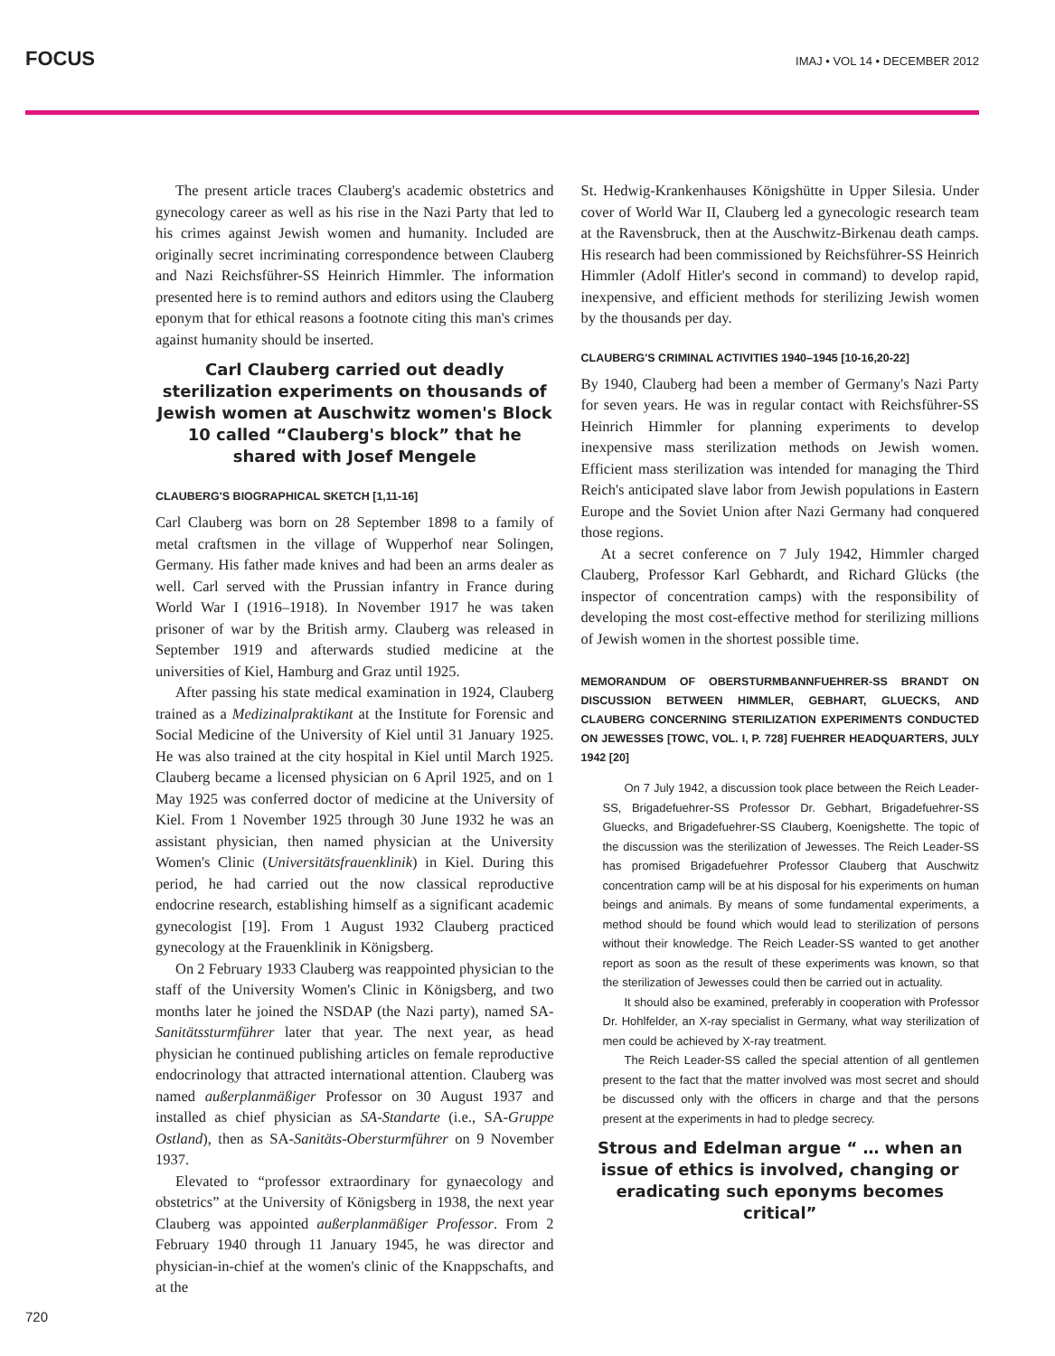FOCUS IMAJ • VOL 14 • DECEMBER 2012
The present article traces Clauberg's academic obstetrics and gynecology career as well as his rise in the Nazi Party that led to his crimes against Jewish women and humanity. Included are originally secret incriminating correspondence between Clauberg and Nazi Reichsführer-SS Heinrich Himmler. The information presented here is to remind authors and editors using the Clauberg eponym that for ethical reasons a footnote citing this man's crimes against humanity should be inserted.
Carl Clauberg carried out deadly sterilization experiments on thousands of Jewish women at Auschwitz women's Block 10 called “Clauberg's block” that he shared with Josef Mengele
CLAUBERG'S BIOGRAPHICAL SKETCH [1,11-16]
Carl Clauberg was born on 28 September 1898 to a family of metal craftsmen in the village of Wupperhof near Solingen, Germany. His father made knives and had been an arms dealer as well. Carl served with the Prussian infantry in France during World War I (1916–1918). In November 1917 he was taken prisoner of war by the British army. Clauberg was released in September 1919 and afterwards studied medicine at the universities of Kiel, Hamburg and Graz until 1925.
After passing his state medical examination in 1924, Clauberg trained as a Medizinalpraktikant at the Institute for Forensic and Social Medicine of the University of Kiel until 31 January 1925. He was also trained at the city hospital in Kiel until March 1925. Clauberg became a licensed physician on 6 April 1925, and on 1 May 1925 was conferred doctor of medicine at the University of Kiel. From 1 November 1925 through 30 June 1932 he was an assistant physician, then named physician at the University Women's Clinic (Universitätsfrauenklinik) in Kiel. During this period, he had carried out the now classical reproductive endocrine research, establishing himself as a significant academic gynecologist [19]. From 1 August 1932 Clauberg practiced gynecology at the Frauenklinik in Königsberg.
On 2 February 1933 Clauberg was reappointed physician to the staff of the University Women's Clinic in Königsberg, and two months later he joined the NSDAP (the Nazi party), named SA-Sanitätssturmführer later that year. The next year, as head physician he continued publishing articles on female reproductive endocrinology that attracted international attention. Clauberg was named außerplanmäßiger Professor on 30 August 1937 and installed as chief physician as SA-Standarte (i.e., SA-Gruppe Ostland), then as SA-Sanitäts-Obersturmführer on 9 November 1937.
Elevated to “professor extraordinary for gynaecology and obstetrics” at the University of Königsberg in 1938, the next year Clauberg was appointed außerplanmäßiger Professor. From 2 February 1940 through 11 January 1945, he was director and physician-in-chief at the women's clinic of the Knappschafts, and at the
St. Hedwig-Krankenhauses Königshütte in Upper Silesia. Under cover of World War II, Clauberg led a gynecologic research team at the Ravensbruck, then at the Auschwitz-Birkenau death camps. His research had been commissioned by Reichsführer-SS Heinrich Himmler (Adolf Hitler's second in command) to develop rapid, inexpensive, and efficient methods for sterilizing Jewish women by the thousands per day.
CLAUBERG'S CRIMINAL ACTIVITIES 1940–1945 [10-16,20-22]
By 1940, Clauberg had been a member of Germany's Nazi Party for seven years. He was in regular contact with Reichsführer-SS Heinrich Himmler for planning experiments to develop inexpensive mass sterilization methods on Jewish women. Efficient mass sterilization was intended for managing the Third Reich's anticipated slave labor from Jewish populations in Eastern Europe and the Soviet Union after Nazi Germany had conquered those regions.
At a secret conference on 7 July 1942, Himmler charged Clauberg, Professor Karl Gebhardt, and Richard Glücks (the inspector of concentration camps) with the responsibility of developing the most cost-effective method for sterilizing millions of Jewish women in the shortest possible time.
MEMORANDUM OF OBERSTURMBANNFUEHRER-SS BRANDT ON DISCUSSION BETWEEN HIMMLER, GEBHART, GLUECKS, AND CLAUBERG CONCERNING STERILIZATION EXPERIMENTS CONDUCTED ON JEWESSES [TOWC, VOL. I, P. 728] FUEHRER HEADQUARTERS, JULY 1942 [20]
On 7 July 1942, a discussion took place between the Reich Leader-SS, Brigadefuehrer-SS Professor Dr. Gebhart, Brigadefuehrer-SS Gluecks, and Brigadefuehrer-SS Clauberg, Koenigshette. The topic of the discussion was the sterilization of Jewesses. The Reich Leader-SS has promised Brigadefuehrer Professor Clauberg that Auschwitz concentration camp will be at his disposal for his experiments on human beings and animals. By means of some fundamental experiments, a method should be found which would lead to sterilization of persons without their knowledge. The Reich Leader-SS wanted to get another report as soon as the result of these experiments was known, so that the sterilization of Jewesses could then be carried out in actuality.
It should also be examined, preferably in cooperation with Professor Dr. Hohlfelder, an X-ray specialist in Germany, what way sterilization of men could be achieved by X-ray treatment.
The Reich Leader-SS called the special attention of all gentlemen present to the fact that the matter involved was most secret and should be discussed only with the officers in charge and that the persons present at the experiments in had to pledge secrecy.
Strous and Edelman argue “ … when an issue of ethics is involved, changing or eradicating such eponyms becomes critical”
720